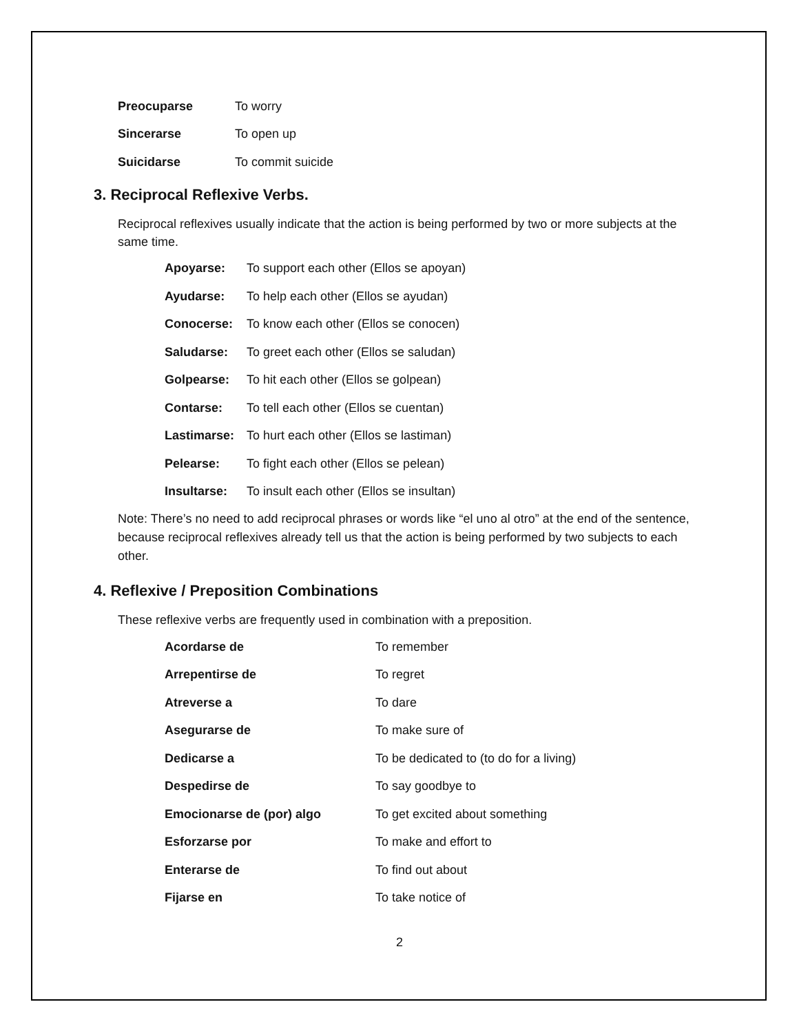| Preocuparse | To worry |
| Sincerarse | To open up |
| Suicidarse | To commit suicide |
3. Reciprocal Reflexive Verbs.
Reciprocal reflexives usually indicate that the action is being performed by two or more subjects at the same time.
| Apoyarse: | To support each other (Ellos se apoyan) |
| Ayudarse: | To help each other (Ellos se ayudan) |
| Conocerse: | To know each other (Ellos se conocen) |
| Saludarse: | To greet each other (Ellos se saludan) |
| Golpearse: | To hit each other (Ellos se golpean) |
| Contarse: | To tell each other (Ellos se cuentan) |
| Lastimarse: | To hurt each other (Ellos se lastiman) |
| Pelearse: | To fight each other (Ellos se pelean) |
| Insultarse: | To insult each other (Ellos se insultan) |
Note: There’s no need to add reciprocal phrases or words like “el uno al otro” at the end of the sentence, because reciprocal reflexives already tell us that the action is being performed by two subjects to each other.
4. Reflexive / Preposition Combinations
These reflexive verbs are frequently used in combination with a preposition.
| Acordarse de | To remember |
| Arrepentirse de | To regret |
| Atreverse a | To dare |
| Asegurarse de | To make sure of |
| Dedicarse a | To be dedicated to (to do for a living) |
| Despedirse de | To say goodbye to |
| Emocionarse de (por) algo | To get excited about something |
| Esforzarse por | To make and effort to |
| Enterarse de | To find out about |
| Fijarse en | To take notice of |
2